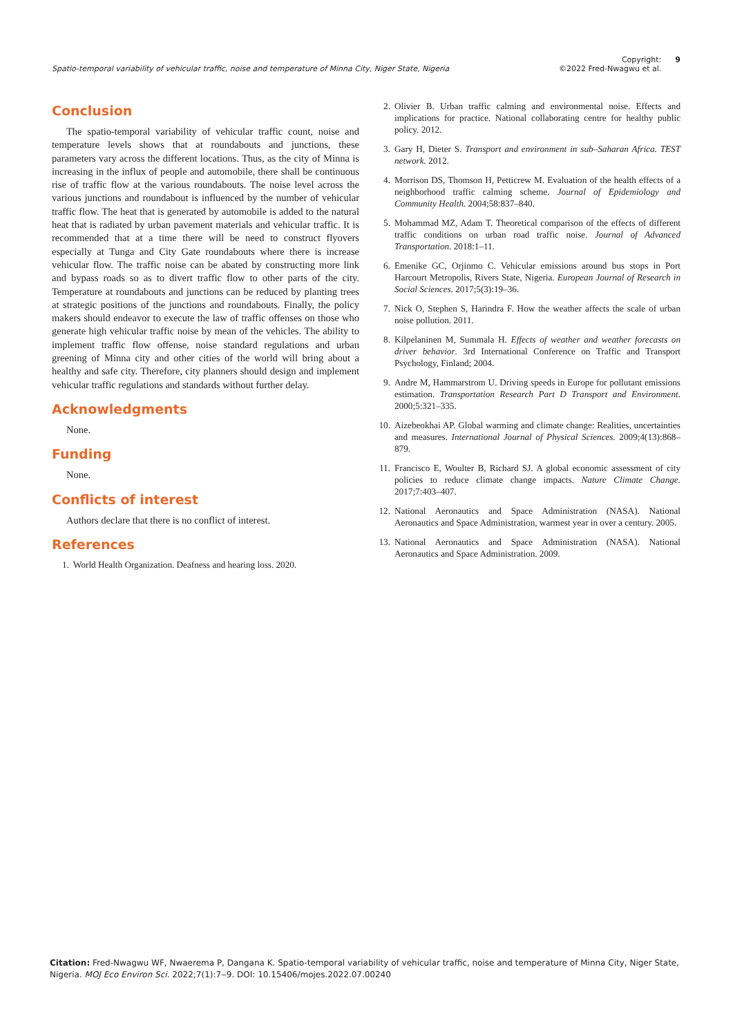Spatio-temporal variability of vehicular traffic, noise and temperature of Minna City, Niger State, Nigeria Copyright:
©2022 Fred-Nwagwu et al. 9
Conclusion
The spatio-temporal variability of vehicular traffic count, noise and temperature levels shows that at roundabouts and junctions, these parameters vary across the different locations. Thus, as the city of Minna is increasing in the influx of people and automobile, there shall be continuous rise of traffic flow at the various roundabouts. The noise level across the various junctions and roundabout is influenced by the number of vehicular traffic flow. The heat that is generated by automobile is added to the natural heat that is radiated by urban pavement materials and vehicular traffic. It is recommended that at a time there will be need to construct flyovers especially at Tunga and City Gate roundabouts where there is increase vehicular flow. The traffic noise can be abated by constructing more link and bypass roads so as to divert traffic flow to other parts of the city. Temperature at roundabouts and junctions can be reduced by planting trees at strategic positions of the junctions and roundabouts. Finally, the policy makers should endeavor to execute the law of traffic offenses on those who generate high vehicular traffic noise by mean of the vehicles. The ability to implement traffic flow offense, noise standard regulations and urban greening of Minna city and other cities of the world will bring about a healthy and safe city. Therefore, city planners should design and implement vehicular traffic regulations and standards without further delay.
Acknowledgments
None.
Funding
None.
Conflicts of interest
Authors declare that there is no conflict of interest.
References
1. World Health Organization. Deafness and hearing loss. 2020.
2. Olivier B. Urban traffic calming and environmental noise. Effects and implications for practice. National collaborating centre for healthy public policy. 2012.
3. Gary H, Dieter S. Transport and environment in sub–Saharan Africa. TEST network. 2012.
4. Morrison DS, Thomson H, Petticrew M. Evaluation of the health effects of a neighborhood traffic calming scheme. Journal of Epidemiology and Community Health. 2004;58:837–840.
5. Mohammad MZ, Adam T. Theoretical comparison of the effects of different traffic conditions on urban road traffic noise. Journal of Advanced Transportation. 2018:1–11.
6. Emenike GC, Orjinmo C. Vehicular emissions around bus stops in Port Harcourt Metropolis, Rivers State, Nigeria. European Journal of Research in Social Sciences. 2017;5(3):19–36.
7. Nick O, Stephen S, Harindra F. How the weather affects the scale of urban noise pollution. 2011.
8. Kilpelaninen M, Summala H. Effects of weather and weather forecasts on driver behavior. 3rd International Conference on Traffic and Transport Psychology, Finland; 2004.
9. Andre M, Hammarstrom U. Driving speeds in Europe for pollutant emissions estimation. Transportation Research Part D Transport and Environment. 2000;5:321–335.
10. Aizebeokhai AP. Global warming and climate change: Realities, uncertainties and measures. International Journal of Physical Sciences. 2009;4(13):868–879.
11. Francisco E, Woulter B, Richard SJ. A global economic assessment of city policies to reduce climate change impacts. Nature Climate Change. 2017;7:403–407.
12. National Aeronautics and Space Administration (NASA). National Aeronautics and Space Administration, warmest year in over a century. 2005.
13. National Aeronautics and Space Administration (NASA). National Aeronautics and Space Administration. 2009.
Citation: Fred-Nwagwu WF, Nwaerema P, Dangana K. Spatio-temporal variability of vehicular traffic, noise and temperature of Minna City, Niger State, Nigeria. MOJ Eco Environ Sci. 2022;7(1):7‒9. DOI: 10.15406/mojes.2022.07.00240